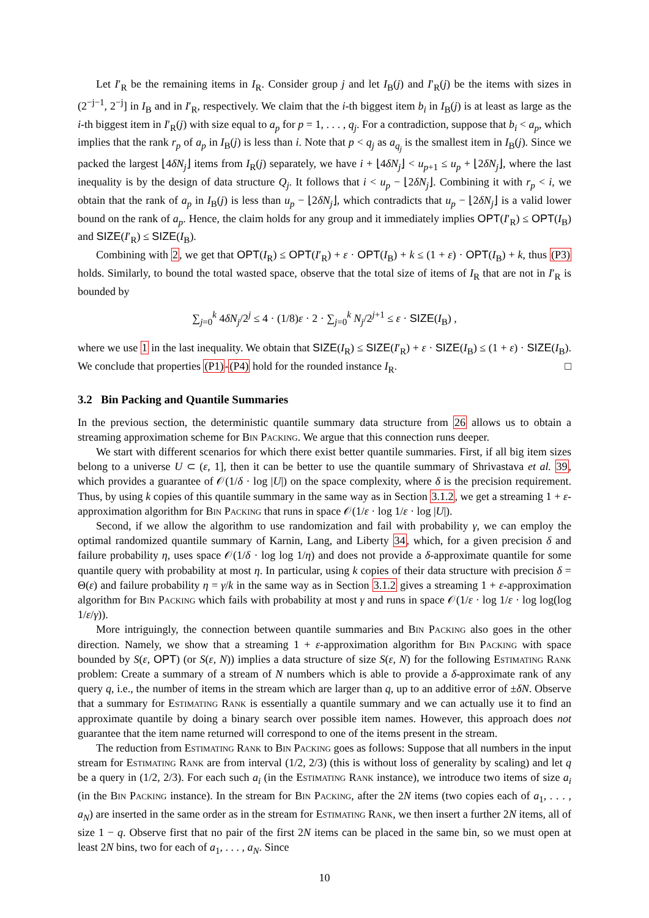Let I′<sub>R</sub> be the remaining items in I<sub>R</sub>. Consider group j and let I<sub>B</sub>(j) and I′<sub>R</sub>(j) be the items with sizes in (2<sup>−j−1</sup>, 2<sup>−j</sup>] in I<sub>B</sub> and in I′<sub>R</sub>, respectively. We claim that the i-th biggest item b<sub>i</sub> in I<sub>B</sub>(j) is at least as large as the i-th biggest item in I′<sub>R</sub>(j) with size equal to a<sub>p</sub> for p = 1, . . . , q<sub>j</sub>. For a contradiction, suppose that b<sub>i</sub> < a<sub>p</sub>, which implies that the rank r<sub>p</sub> of a<sub>p</sub> in I<sub>B</sub>(j) is less than i. Note that p < q<sub>j</sub> as a<sub>q<sub>j</sub></sub> is the smallest item in I<sub>B</sub>(j). Since we packed the largest ⌊4δN<sub>j</sub>⌋ items from I<sub>R</sub>(j) separately, we have i + ⌊4δN<sub>j</sub>⌋ < u<sub>p+1</sub> ≤ u<sub>p</sub> + ⌊2δN<sub>j</sub>⌋, where the last inequality is by the design of data structure Q<sub>j</sub>. It follows that i < u<sub>p</sub> − ⌊2δN<sub>j</sub>⌋. Combining it with r<sub>p</sub> < i, we obtain that the rank of a<sub>p</sub> in I<sub>B</sub>(j) is less than u<sub>p</sub> − ⌊2δN<sub>j</sub>⌋, which contradicts that u<sub>p</sub> − ⌊2δN<sub>j</sub>⌋ is a valid lower bound on the rank of a<sub>p</sub>. Hence, the claim holds for any group and it immediately implies OPT(I′<sub>R</sub>) ≤ OPT(I<sub>B</sub>) and SIZE(I′<sub>R</sub>) ≤ SIZE(I<sub>B</sub>).
Combining with 2, we get that OPT(I<sub>R</sub>) ≤ OPT(I′<sub>R</sub>) + ε · OPT(I<sub>B</sub>) + k ≤ (1 + ε) · OPT(I<sub>B</sub>) + k, thus (P3) holds. Similarly, to bound the total wasted space, observe that the total size of items of I<sub>R</sub> that are not in I′<sub>R</sub> is bounded by
∑<sub>j=0</sub><sup>k</sup> 4δN<sub>j</sub>/2<sup>j</sup> ≤ 4 · (1/8)ε · 2 · ∑<sub>j=0</sub><sup>k</sup> N<sub>j</sub>/2<sup>j+1</sup> ≤ ε · SIZE(I<sub>B</sub>) ,
where we use 1 in the last inequality. We obtain that SIZE(I<sub>R</sub>) ≤ SIZE(I′<sub>R</sub>) + ε · SIZE(I<sub>B</sub>) ≤ (1 + ε) · SIZE(I<sub>B</sub>). We conclude that properties (P1)-(P4) hold for the rounded instance I<sub>R</sub>. □
3.2 Bin Packing and Quantile Summaries
In the previous section, the deterministic quantile summary data structure from 26 allows us to obtain a streaming approximation scheme for Bin Packing. We argue that this connection runs deeper.
We start with different scenarios for which there exist better quantile summaries. First, if all big item sizes belong to a universe U ⊂ (ε, 1], then it can be better to use the quantile summary of Shrivastava et al. 39, which provides a guarantee of 𝒪(1/δ · log |U|) on the space complexity, where δ is the precision requirement. Thus, by using k copies of this quantile summary in the same way as in Section 3.1.2, we get a streaming 1 + ε-approximation algorithm for Bin Packing that runs in space 𝒪(1/ε · log 1/ε · log |U|).
Second, if we allow the algorithm to use randomization and fail with probability γ, we can employ the optimal randomized quantile summary of Karnin, Lang, and Liberty 34, which, for a given precision δ and failure probability η, uses space 𝒪(1/δ · log log 1/η) and does not provide a δ-approximate quantile for some quantile query with probability at most η. In particular, using k copies of their data structure with precision δ = Θ(ε) and failure probability η = γ/k in the same way as in Section 3.1.2 gives a streaming 1 + ε-approximation algorithm for Bin Packing which fails with probability at most γ and runs in space 𝒪(1/ε · log 1/ε · log log(log 1/ε/γ)).
More intriguingly, the connection between quantile summaries and Bin Packing also goes in the other direction. Namely, we show that a streaming 1 + ε-approximation algorithm for Bin Packing with space bounded by S(ε, OPT) (or S(ε, N)) implies a data structure of size S(ε, N) for the following Estimating Rank problem: Create a summary of a stream of N numbers which is able to provide a δ-approximate rank of any query q, i.e., the number of items in the stream which are larger than q, up to an additive error of ±δN. Observe that a summary for Estimating Rank is essentially a quantile summary and we can actually use it to find an approximate quantile by doing a binary search over possible item names. However, this approach does not guarantee that the item name returned will correspond to one of the items present in the stream.
The reduction from Estimating Rank to Bin Packing goes as follows: Suppose that all numbers in the input stream for Estimating Rank are from interval (1/2, 2/3) (this is without loss of generality by scaling) and let q be a query in (1/2, 2/3). For each such a<sub>i</sub> (in the Estimating Rank instance), we introduce two items of size a<sub>i</sub> (in the Bin Packing instance). In the stream for Bin Packing, after the 2N items (two copies each of a<sub>1</sub>, . . . , a<sub>N</sub>) are inserted in the same order as in the stream for Estimating Rank, we then insert a further 2N items, all of size 1 − q. Observe first that no pair of the first 2N items can be placed in the same bin, so we must open at least 2N bins, two for each of a<sub>1</sub>, . . . , a<sub>N</sub>. Since
10